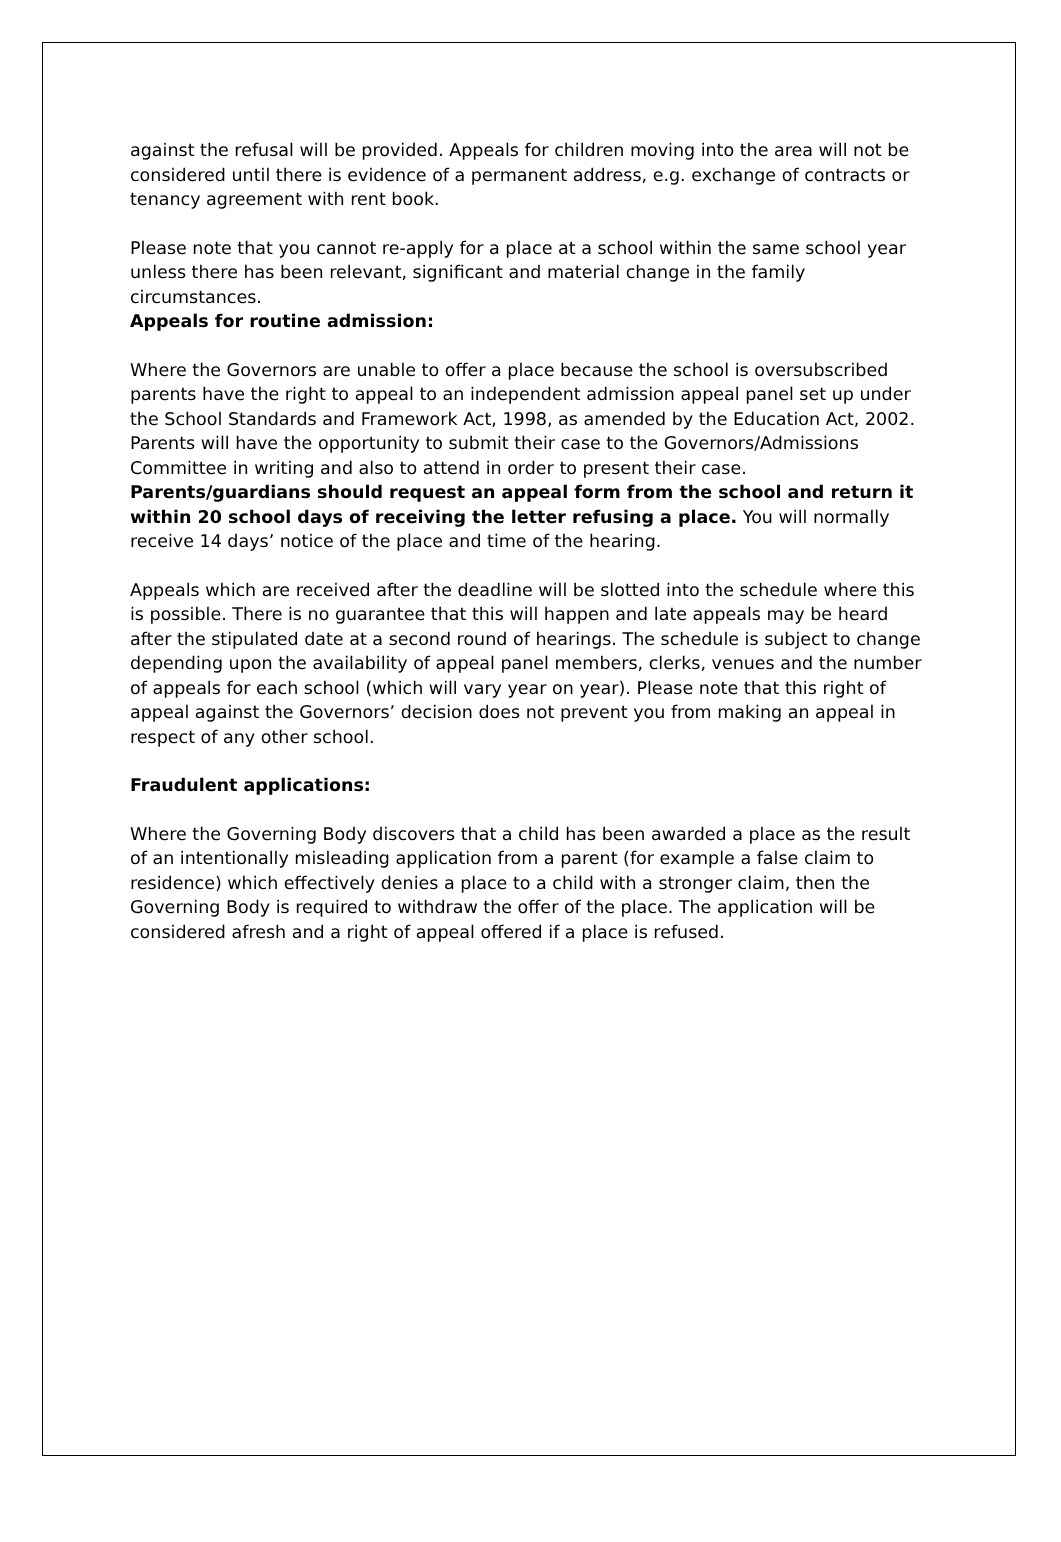against the refusal will be provided. Appeals for children moving into the area will not be considered until there is evidence of a permanent address, e.g. exchange of contracts or tenancy agreement with rent book.
Please note that you cannot re-apply for a place at a school within the same school year unless there has been relevant, significant and material change in the family circumstances.
Appeals for routine admission:
Where the Governors are unable to offer a place because the school is oversubscribed parents have the right to appeal to an independent admission appeal panel set up under the School Standards and Framework Act, 1998, as amended by the Education Act, 2002. Parents will have the opportunity to submit their case to the Governors/Admissions Committee in writing and also to attend in order to present their case. Parents/guardians should request an appeal form from the school and return it within 20 school days of receiving the letter refusing a place. You will normally receive 14 days’ notice of the place and time of the hearing.
Appeals which are received after the deadline will be slotted into the schedule where this is possible. There is no guarantee that this will happen and late appeals may be heard after the stipulated date at a second round of hearings. The schedule is subject to change depending upon the availability of appeal panel members, clerks, venues and the number of appeals for each school (which will vary year on year). Please note that this right of appeal against the Governors’ decision does not prevent you from making an appeal in respect of any other school.
Fraudulent applications:
Where the Governing Body discovers that a child has been awarded a place as the result of an intentionally misleading application from a parent (for example a false claim to residence) which effectively denies a place to a child with a stronger claim, then the Governing Body is required to withdraw the offer of the place. The application will be considered afresh and a right of appeal offered if a place is refused.